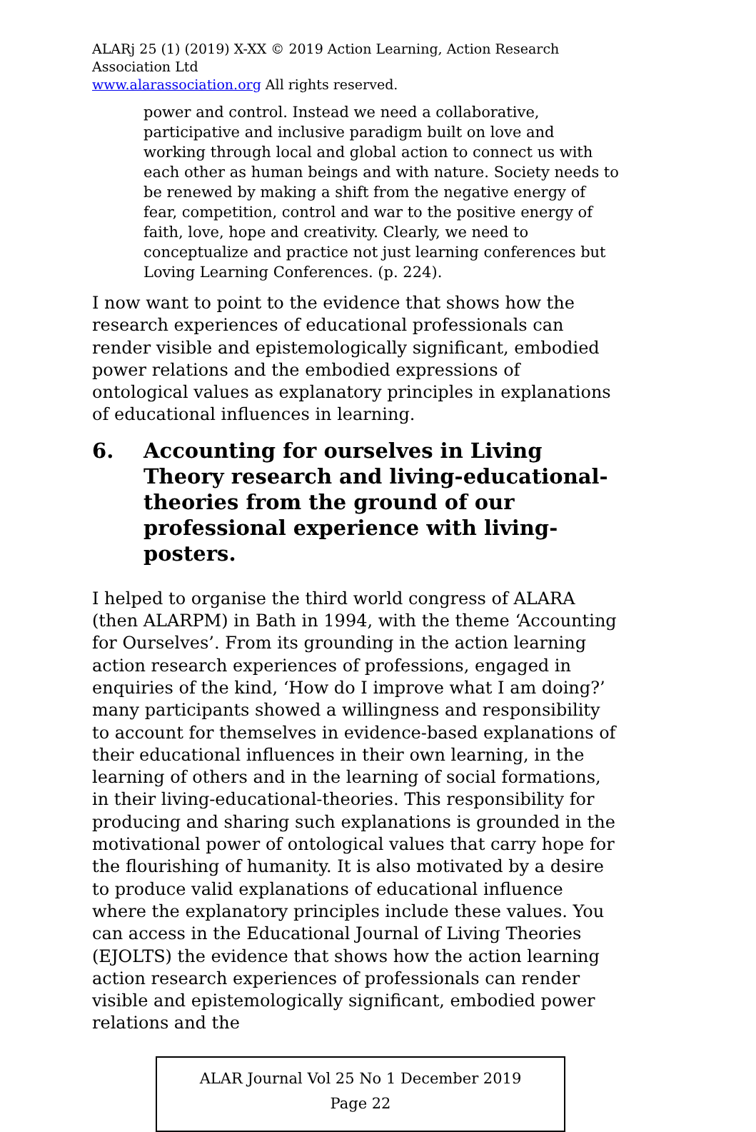ALARj 25 (1) (2019) X-XX © 2019 Action Learning, Action Research Association Ltd
www.alarassociation.org All rights reserved.
power and control. Instead we need a collaborative, participative and inclusive paradigm built on love and working through local and global action to connect us with each other as human beings and with nature. Society needs to be renewed by making a shift from the negative energy of fear, competition, control and war to the positive energy of faith, love, hope and creativity. Clearly, we need to conceptualize and practice not just learning conferences but Loving Learning Conferences. (p. 224).
I now want to point to the evidence that shows how the research experiences of educational professionals can render visible and epistemologically significant, embodied power relations and the embodied expressions of ontological values as explanatory principles in explanations of educational influences in learning.
6. Accounting for ourselves in Living Theory research and living-educational-theories from the ground of our professional experience with living-posters.
I helped to organise the third world congress of ALARA (then ALARPM) in Bath in 1994, with the theme ‘Accounting for Ourselves’. From its grounding in the action learning action research experiences of professions, engaged in enquiries of the kind, ‘How do I improve what I am doing?’ many participants showed a willingness and responsibility to account for themselves in evidence-based explanations of their educational influences in their own learning, in the learning of others and in the learning of social formations, in their living-educational-theories. This responsibility for producing and sharing such explanations is grounded in the motivational power of ontological values that carry hope for the flourishing of humanity. It is also motivated by a desire to produce valid explanations of educational influence where the explanatory principles include these values. You can access in the Educational Journal of Living Theories (EJOLTS) the evidence that shows how the action learning action research experiences of professionals can render visible and epistemologically significant, embodied power relations and the
ALAR Journal Vol 25 No 1 December 2019
Page 22